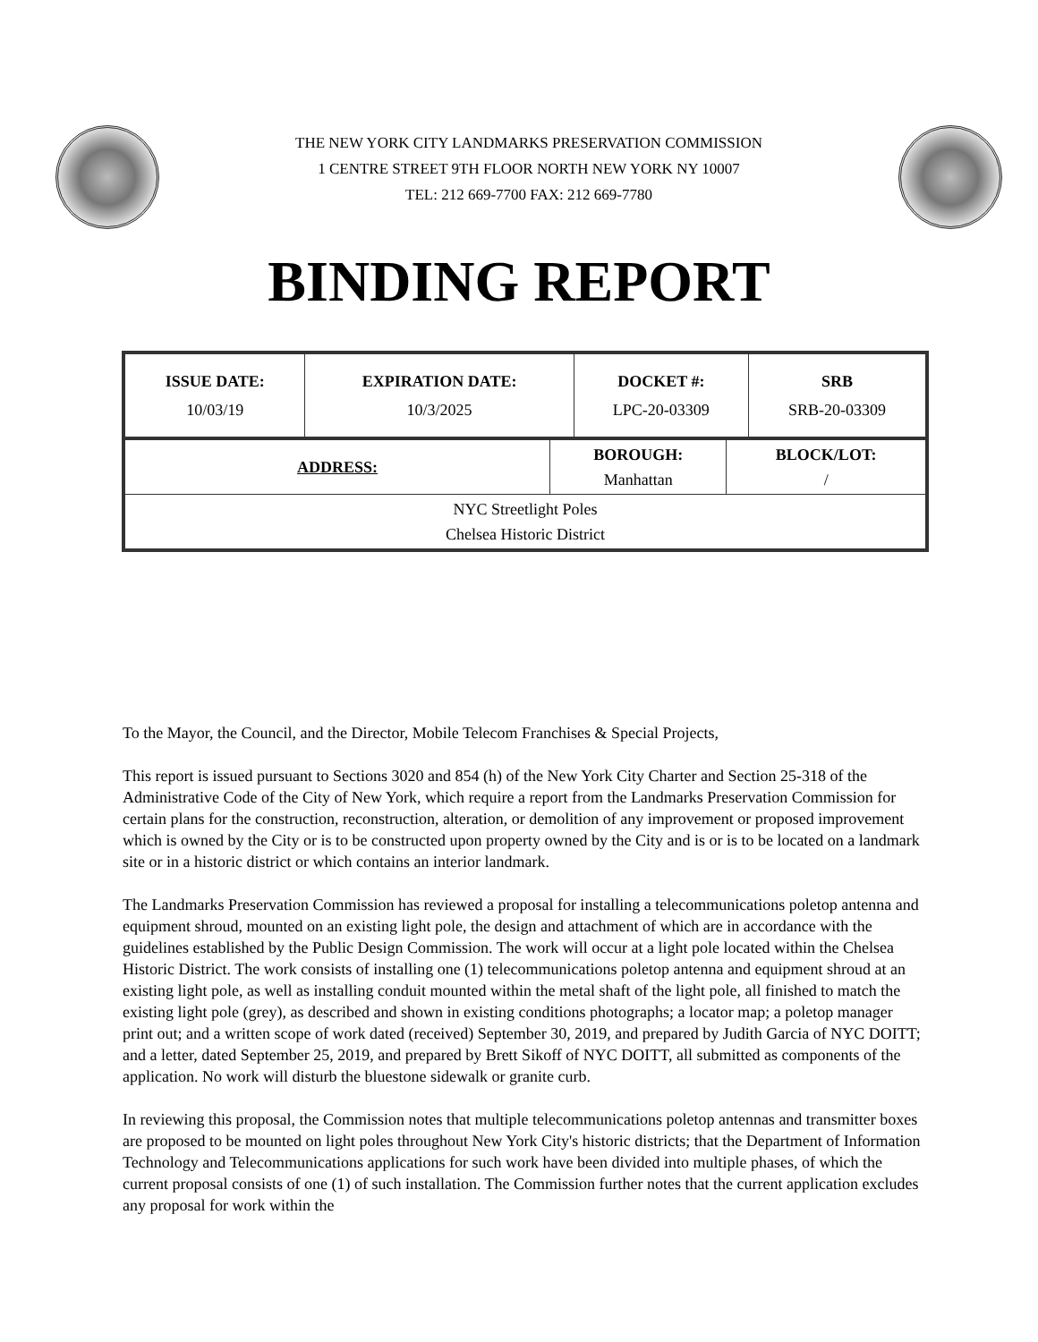THE NEW YORK CITY LANDMARKS PRESERVATION COMMISSION
1 CENTRE STREET 9TH FLOOR NORTH NEW YORK NY 10007
TEL: 212 669-7700 FAX: 212 669-7780
BINDING REPORT
| ISSUE DATE: 10/03/19 | EXPIRATION DATE: 10/3/2025 | DOCKET #: LPC-20-03309 | SRB SRB-20-03309 |
| ADDRESS: | BOROUGH: Manhattan | BLOCK/LOT: / |
| NYC Streetlight Poles Chelsea Historic District | | |
To the Mayor, the Council, and the Director, Mobile Telecom Franchises & Special Projects,
This report is issued pursuant to Sections 3020 and 854 (h) of the New York City Charter and Section 25-318 of the Administrative Code of the City of New York, which require a report from the Landmarks Preservation Commission for certain plans for the construction, reconstruction, alteration, or demolition of any improvement or proposed improvement which is owned by the City or is to be constructed upon property owned by the City and is or is to be located on a landmark site or in a historic district or which contains an interior landmark.
The Landmarks Preservation Commission has reviewed a proposal for installing a telecommunications poletop antenna and equipment shroud, mounted on an existing light pole, the design and attachment of which are in accordance with the guidelines established by the Public Design Commission. The work will occur at a light pole located within the Chelsea Historic District. The work consists of installing one (1) telecommunications poletop antenna and equipment shroud at an existing light pole, as well as installing conduit mounted within the metal shaft of the light pole, all finished to match the existing light pole (grey), as described and shown in existing conditions photographs; a locator map; a poletop manager print out; and a written scope of work dated (received) September 30, 2019, and prepared by Judith Garcia of NYC DOITT; and a letter, dated September 25, 2019, and prepared by Brett Sikoff of NYC DOITT, all submitted as components of the application. No work will disturb the bluestone sidewalk or granite curb.
In reviewing this proposal, the Commission notes that multiple telecommunications poletop antennas and transmitter boxes are proposed to be mounted on light poles throughout New York City's historic districts; that the Department of Information Technology and Telecommunications applications for such work have been divided into multiple phases, of which the current proposal consists of one (1) of such installation. The Commission further notes that the current application excludes any proposal for work within the